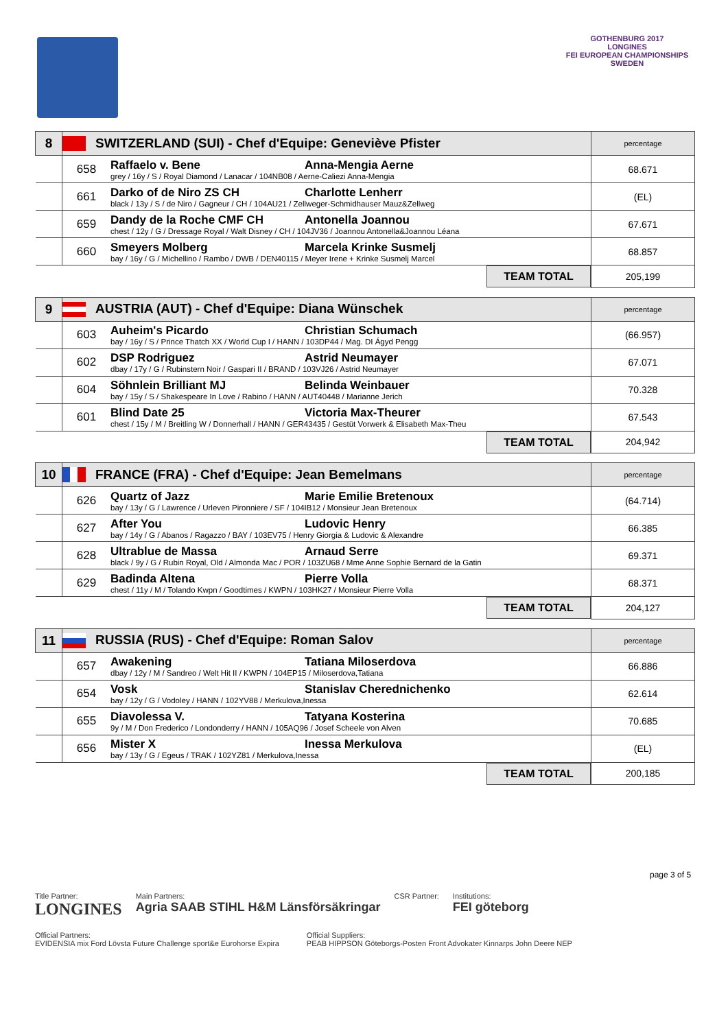GOTHENBURG 2017
LONGINES
FEI EUROPEAN CHAMPIONSHIPS
SWEDEN
| 8 | SWITZERLAND (SUI) - Chef d'Equipe: Geneviève Pfister | | percentage |
| | 658 | Raffaelo v. Bene Anna-Mengia Aerne grey / 16y / S / Royal Diamond / Lanacar / 104NB08 / Aerne-Caliezi Anna-Mengia | 68.671 |
| | 661 | Darko of de Niro ZS CH Charlotte Lenherr black / 13y / S / de Niro / Gagneur / CH / 104AU21 / Zellweger-Schmidhauser Mauz&Zellweg | (EL) |
| | 659 | Dandy de la Roche CMF CH Antonella Joannou chest / 12y / G / Dressage Royal / Walt Disney / CH / 104JV36 / Joannou Antonella&Joannou Léana | 67.671 |
| | 660 | Smeyers Molberg Marcela Krinke Susmelj bay / 16y / G / Michellino / Rambo / DWB / DEN40115 / Meyer Irene + Krinke Susmelj Marcel | 68.857 |
| | | TEAM TOTAL | 205,199 |
| 9 | AUSTRIA (AUT) - Chef d'Equipe: Diana Wünschek | | percentage |
| | 603 | Auheim's Picardo Christian Schumach bay / 16y / S / Prince Thatch XX / World Cup I / HANN / 103DP44 / Mag. DI Ágyd Pengg | (66.957) |
| | 602 | DSP Rodriguez Astrid Neumayer dbay / 17y / G / Rubinstern Noir / Gaspari II / BRAND / 103VJ26 / Astrid Neumayer | 67.071 |
| | 604 | Söhnlein Brilliant MJ Belinda Weinbauer bay / 15y / S / Shakespeare In Love / Rabino / HANN / AUT40448 / Marianne Jerich | 70.328 |
| | 601 | Blind Date 25 Victoria Max-Theurer chest / 15y / M / Breitling W / Donnerhall / HANN / GER43435 / Gestüt Vorwerk & Elisabeth Max-Theu | 67.543 |
| | | TEAM TOTAL | 204,942 |
| 10 | FRANCE (FRA) - Chef d'Equipe: Jean Bemelmans | | percentage |
| | 626 | Quartz of Jazz Marie Emilie Bretenoux bay / 13y / G / Lawrence / Urleven Pironniere / SF / 104IB12 / Monsieur Jean Bretenoux | (64.714) |
| | 627 | After You Ludovic Henry bay / 14y / G / Abanos / Ragazzo / BAY / 103EV75 / Henry Giorgia & Ludovic & Alexandre | 66.385 |
| | 628 | Ultrablue de Massa Arnaud Serre black / 9y / G / Rubin Royal, Old / Almonda Mac / POR / 103ZU68 / Mme Anne Sophie Bernard de la Gatin | 69.371 |
| | 629 | Badinda Altena Pierre Volla chest / 11y / M / Tolando Kwpn / Goodtimes / KWPN / 103HK27 / Monsieur Pierre Volla | 68.371 |
| | | TEAM TOTAL | 204,127 |
| 11 | RUSSIA (RUS) - Chef d'Equipe: Roman Salov | | percentage |
| | 657 | Awakening Tatiana Miloserdova dbay / 12y / M / Sandreo / Welt Hit II / KWPN / 104EP15 / Miloserdova,Tatiana | 66.886 |
| | 654 | Vosk Stanislav Cherednichenko bay / 12y / G / Vodoley / HANN / 102YV88 / Merkulova,Inessa | 62.614 |
| | 655 | Diavolessa V. Tatyana Kosterina 9y / M / Don Frederico / Londonderry / HANN / 105AQ96 / Josef Scheele von Alven | 70.685 |
| | 656 | Mister X Inessa Merkulova bay / 13y / G / Egeus / TRAK / 102YZ81 / Merkulova,Inessa | (EL) |
| | | TEAM TOTAL | 200,185 |
page 3 of 5
Title Partner:
LONGINES
Main Partners:
Agria SAAB STIHL H&M Länsförsäkringar
CSR Partner: Institutions:
FEI göteborg
Official Partners:
EVIDENSIA mix Ford Lövsta Future Challenge sport&e Eurohorse Expira
Official Suppliers:
PEAB HIPPSON Göteborgs-Posten Front Advokater Kinnarps John Deere NEP